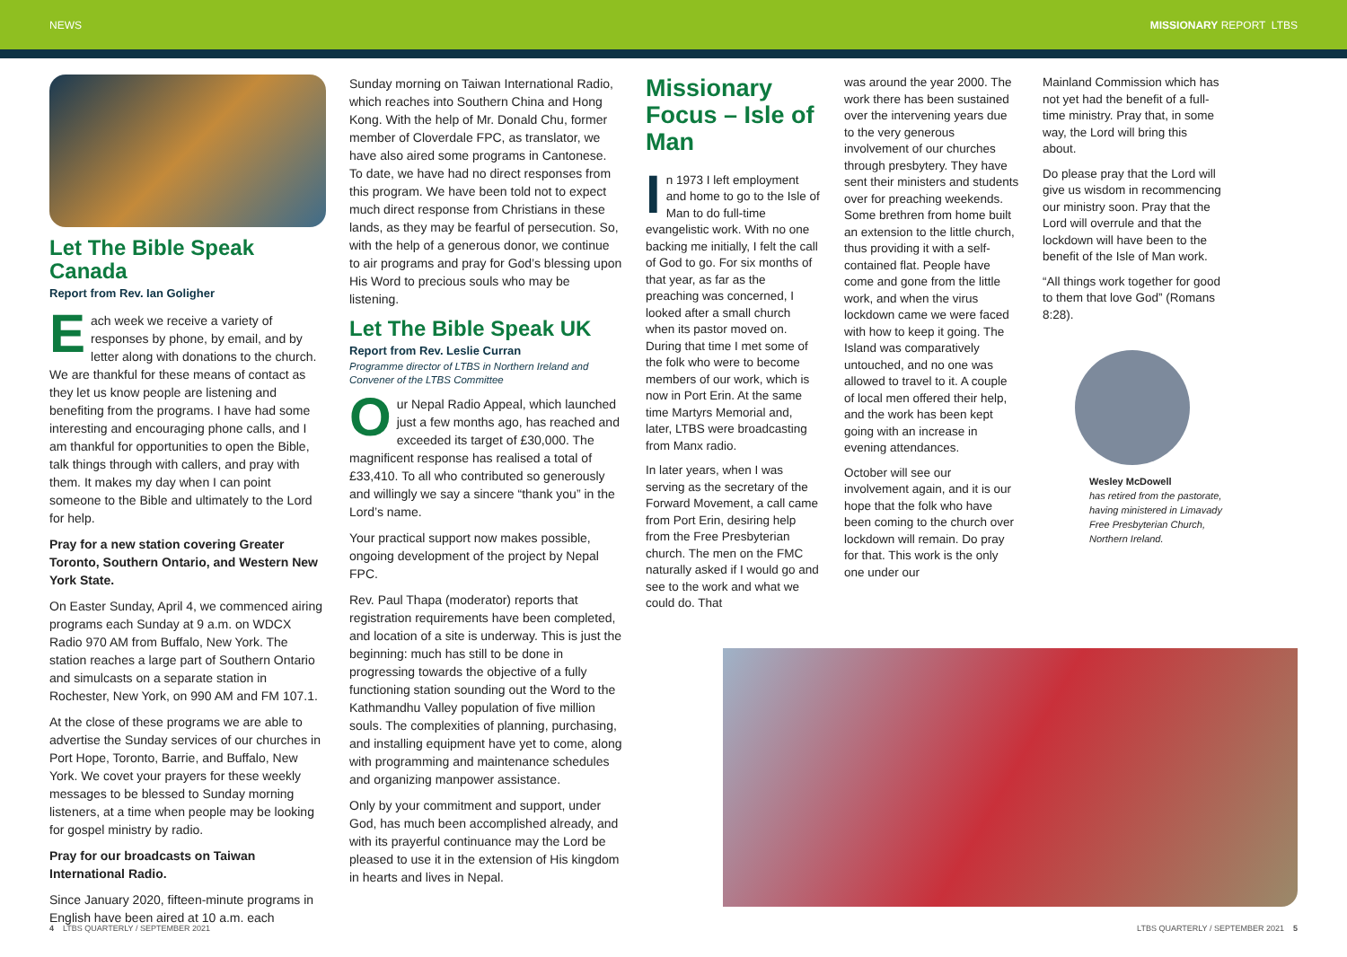NEWS MISSIONARY REPORT LTBS
Let The Bible Speak Canada
Report from Rev. Ian Goligher
Each week we receive a variety of responses by phone, by email, and by letter along with donations to the church. We are thankful for these means of contact as they let us know people are listening and benefiting from the programs. I have had some interesting and encouraging phone calls, and I am thankful for opportunities to open the Bible, talk things through with callers, and pray with them. It makes my day when I can point someone to the Bible and ultimately to the Lord for help.
Pray for a new station covering Greater Toronto, Southern Ontario, and Western New York State.
On Easter Sunday, April 4, we commenced airing programs each Sunday at 9 a.m. on WDCX Radio 970 AM from Buffalo, New York. The station reaches a large part of Southern Ontario and simulcasts on a separate station in Rochester, New York, on 990 AM and FM 107.1.
At the close of these programs we are able to advertise the Sunday services of our churches in Port Hope, Toronto, Barrie, and Buffalo, New York. We covet your prayers for these weekly messages to be blessed to Sunday morning listeners, at a time when people may be looking for gospel ministry by radio.
Pray for our broadcasts on Taiwan International Radio.
Since January 2020, fifteen-minute programs in English have been aired at 10 a.m. each
Sunday morning on Taiwan International Radio, which reaches into Southern China and Hong Kong. With the help of Mr. Donald Chu, former member of Cloverdale FPC, as translator, we have also aired some programs in Cantonese. To date, we have had no direct responses from this program. We have been told not to expect much direct response from Christians in these lands, as they may be fearful of persecution. So, with the help of a generous donor, we continue to air programs and pray for God’s blessing upon His Word to precious souls who may be listening.
Let The Bible Speak UK
Report from Rev. Leslie Curran
Programme director of LTBS in Northern Ireland and Convener of the LTBS Committee
Our Nepal Radio Appeal, which launched just a few months ago, has reached and exceeded its target of £30,000. The magnificent response has realised a total of £33,410. To all who contributed so generously and willingly we say a sincere “thank you” in the Lord’s name.
Your practical support now makes possible, ongoing development of the project by Nepal FPC.
Rev. Paul Thapa (moderator) reports that registration requirements have been completed, and location of a site is underway. This is just the beginning: much has still to be done in progressing towards the objective of a fully functioning station sounding out the Word to the Kathmandhu Valley population of five million souls. The complexities of planning, purchasing, and installing equipment have yet to come, along with programming and maintenance schedules and organizing manpower assistance.
Only by your commitment and support, under God, has much been accomplished already, and with its prayerful continuance may the Lord be pleased to use it in the extension of His kingdom in hearts and lives in Nepal.
Missionary Focus – Isle of Man
In 1973 I left employment and home to go to the Isle of Man to do full-time evangelistic work. With no one backing me initially, I felt the call of God to go. For six months of that year, as far as the preaching was concerned, I looked after a small church when its pastor moved on. During that time I met some of the folk who were to become members of our work, which is now in Port Erin. At the same time Martyrs Memorial and, later, LTBS were broadcasting from Manx radio.
In later years, when I was serving as the secretary of the Forward Movement, a call came from Port Erin, desiring help from the Free Presbyterian church. The men on the FMC naturally asked if I would go and see to the work and what we could do. That
was around the year 2000. The work there has been sustained over the intervening years due to the very generous involvement of our churches through presbytery. They have sent their ministers and students over for preaching weekends. Some brethren from home built an extension to the little church, thus providing it with a self-contained flat. People have come and gone from the little work, and when the virus lockdown came we were faced with how to keep it going. The Island was comparatively untouched, and no one was allowed to travel to it. A couple of local men offered their help, and the work has been kept going with an increase in evening attendances.
October will see our involvement again, and it is our hope that the folk who have been coming to the church over lockdown will remain. Do pray for that. This work is the only one under our
Mainland Commission which has not yet had the benefit of a full-time ministry. Pray that, in some way, the Lord will bring this about.
Do please pray that the Lord will give us wisdom in recommencing our ministry soon. Pray that the Lord will overrule and that the lockdown will have been to the benefit of the Isle of Man work.
“All things work together for good to them that love God” (Romans 8:28).
Wesley McDowell
has retired from the pastorate, having ministered in Limavady Free Presbyterian Church, Northern Ireland.
4 LTBS QUARTERLY / SEPTEMBER 2021 LTBS QUARTERLY / SEPTEMBER 2021 5